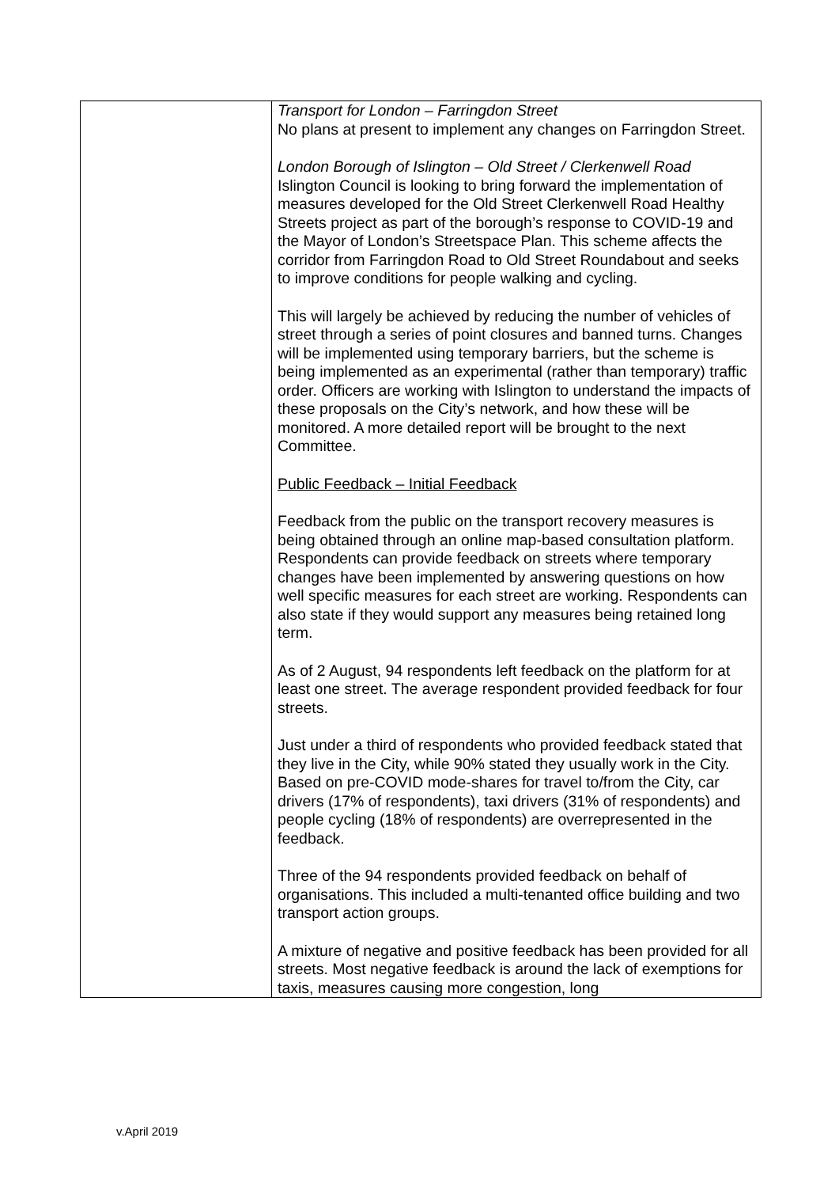| | Transport for London – Farringdon Street No plans at present to implement any changes on Farringdon Street. London Borough of Islington – Old Street / Clerkenwell Road Islington Council is looking to bring forward the implementation of measures developed for the Old Street Clerkenwell Road Healthy Streets project as part of the borough’s response to COVID-19 and the Mayor of London’s Streetspace Plan. This scheme affects the corridor from Farringdon Road to Old Street Roundabout and seeks to improve conditions for people walking and cycling. This will largely be achieved by reducing the number of vehicles of street through a series of point closures and banned turns. Changes will be implemented using temporary barriers, but the scheme is being implemented as an experimental (rather than temporary) traffic order. Officers are working with Islington to understand the impacts of these proposals on the City’s network, and how these will be monitored. A more detailed report will be brought to the next Committee. Public Feedback – Initial Feedback Feedback from the public on the transport recovery measures is being obtained through an online map-based consultation platform. Respondents can provide feedback on streets where temporary changes have been implemented by answering questions on how well specific measures for each street are working. Respondents can also state if they would support any measures being retained long term. As of 2 August, 94 respondents left feedback on the platform for at least one street. The average respondent provided feedback for four streets. Just under a third of respondents who provided feedback stated that they live in the City, while 90% stated they usually work in the City. Based on pre-COVID mode-shares for travel to/from the City, car drivers (17% of respondents), taxi drivers (31% of respondents) and people cycling (18% of respondents) are overrepresented in the feedback. Three of the 94 respondents provided feedback on behalf of organisations. This included a multi-tenanted office building and two transport action groups. A mixture of negative and positive feedback has been provided for all streets. Most negative feedback is around the lack of exemptions for taxis, measures causing more congestion, long |
v.April 2019